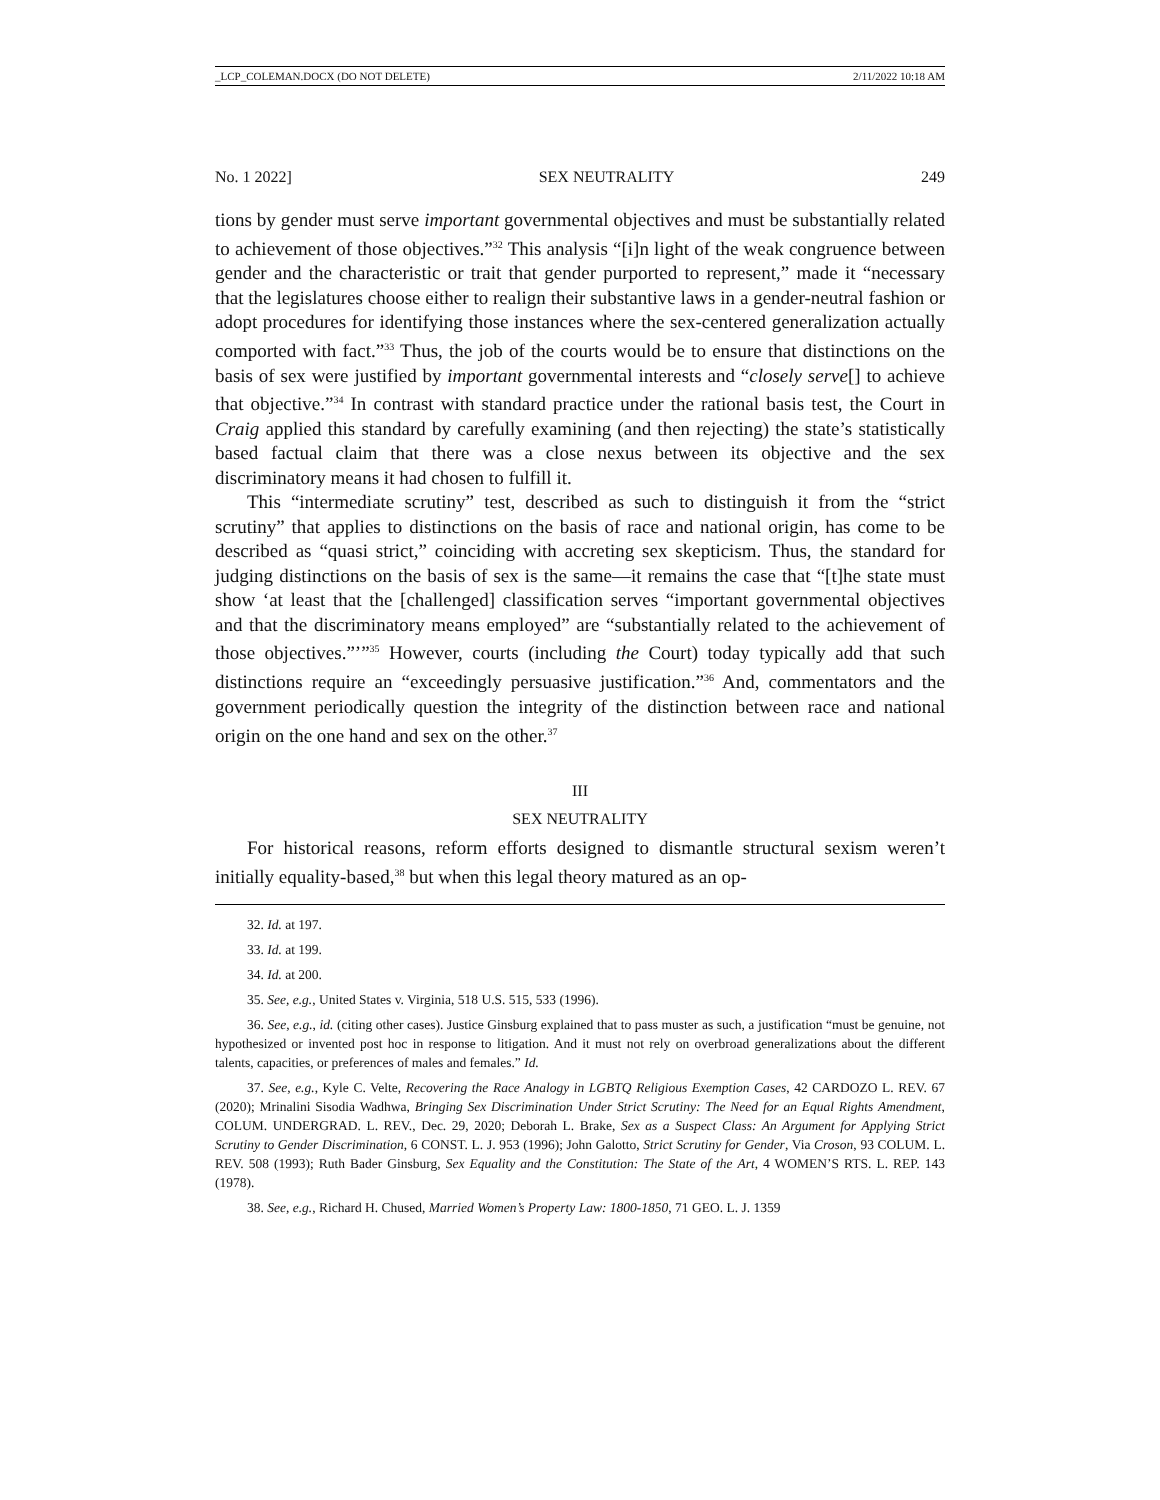_LCP_COLEMAN.DOCX (DO NOT DELETE) 2/11/2022 10:18 AM
No. 1 2022] SEX NEUTRALITY 249
tions by gender must serve important governmental objectives and must be substantially related to achievement of those objectives.”<sup>32</sup> This analysis “[i]n light of the weak congruence between gender and the characteristic or trait that gender purported to represent,” made it “necessary that the legislatures choose either to realign their substantive laws in a gender-neutral fashion or adopt procedures for identifying those instances where the sex-centered generalization actually comported with fact.”<sup>33</sup> Thus, the job of the courts would be to ensure that distinctions on the basis of sex were justified by important governmental interests and “closely serve[] to achieve that objective.”<sup>34</sup> In contrast with standard practice under the rational basis test, the Court in Craig applied this standard by carefully examining (and then rejecting) the state’s statistically based factual claim that there was a close nexus between its objective and the sex discriminatory means it had chosen to fulfill it.
This “intermediate scrutiny” test, described as such to distinguish it from the “strict scrutiny” that applies to distinctions on the basis of race and national origin, has come to be described as “quasi strict,” coinciding with accreting sex skepticism. Thus, the standard for judging distinctions on the basis of sex is the same—it remains the case that “[t]he state must show ‘at least that the [challenged] classification serves “important governmental objectives and that the discriminatory means employed” are “substantially related to the achievement of those objectives.”’”<sup>35</sup> However, courts (including the Court) today typically add that such distinctions require an “exceedingly persuasive justification.”<sup>36</sup> And, commentators and the government periodically question the integrity of the distinction between race and national origin on the one hand and sex on the other.<sup>37</sup>
III
SEX NEUTRALITY
For historical reasons, reform efforts designed to dismantle structural sexism weren’t initially equality-based,<sup>38</sup> but when this legal theory matured as an op-
32. Id. at 197.
33. Id. at 199.
34. Id. at 200.
35. See, e.g., United States v. Virginia, 518 U.S. 515, 533 (1996).
36. See, e.g., id. (citing other cases). Justice Ginsburg explained that to pass muster as such, a justification “must be genuine, not hypothesized or invented post hoc in response to litigation. And it must not rely on overbroad generalizations about the different talents, capacities, or preferences of males and females.” Id.
37. See, e.g., Kyle C. Velte, Recovering the Race Analogy in LGBTQ Religious Exemption Cases, 42 CARDOZO L. REV. 67 (2020); Mrinalini Sisodia Wadhwa, Bringing Sex Discrimination Under Strict Scrutiny: The Need for an Equal Rights Amendment, COLUM. UNDERGRAD. L. REV., Dec. 29, 2020; Deborah L. Brake, Sex as a Suspect Class: An Argument for Applying Strict Scrutiny to Gender Discrimination, 6 CONST. L. J. 953 (1996); John Galotto, Strict Scrutiny for Gender, Via Croson, 93 COLUM. L. REV. 508 (1993); Ruth Bader Ginsburg, Sex Equality and the Constitution: The State of the Art, 4 WOMEN’S RTS. L. REP. 143 (1978).
38. See, e.g., Richard H. Chused, Married Women’s Property Law: 1800-1850, 71 GEO. L. J. 1359